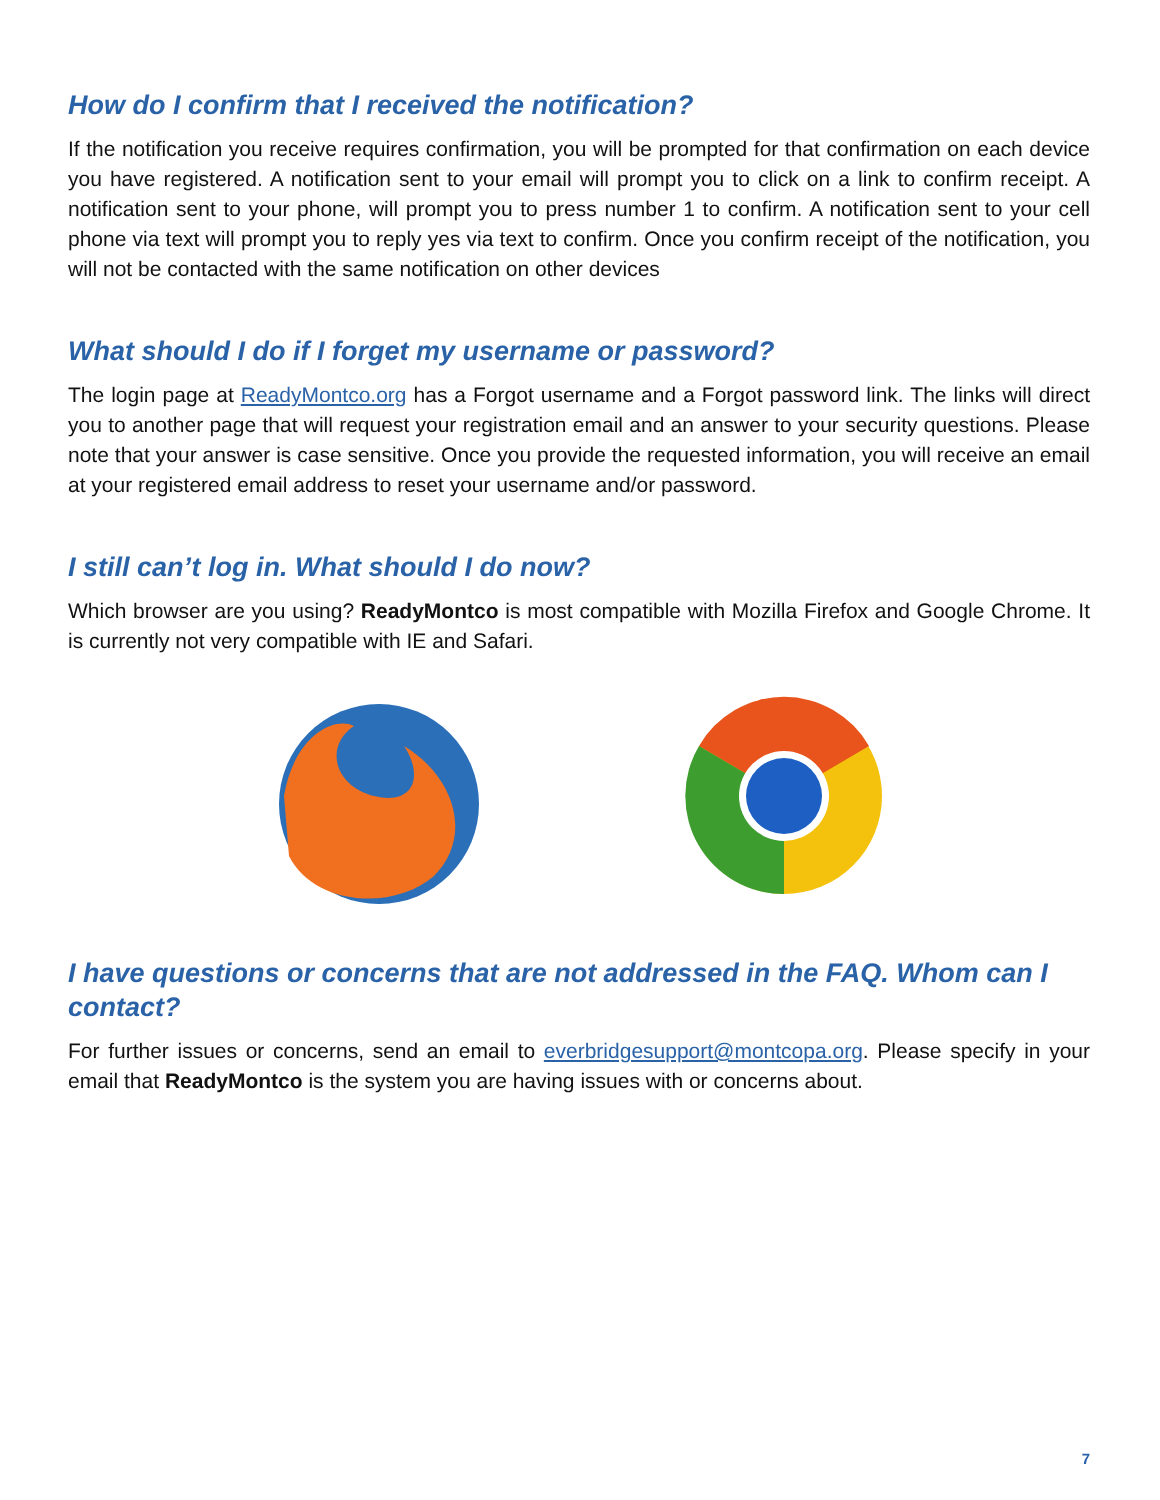How do I confirm that I received the notification?
If the notification you receive requires confirmation, you will be prompted for that confirmation on each device you have registered. A notification sent to your email will prompt you to click on a link to confirm receipt. A notification sent to your phone, will prompt you to press number 1 to confirm. A notification sent to your cell phone via text will prompt you to reply yes via text to confirm. Once you confirm receipt of the notification, you will not be contacted with the same notification on other devices
What should I do if I forget my username or password?
The login page at ReadyMontco.org has a Forgot username and a Forgot password link. The links will direct you to another page that will request your registration email and an answer to your security questions. Please note that your answer is case sensitive. Once you provide the requested information, you will receive an email at your registered email address to reset your username and/or password.
I still can’t log in. What should I do now?
Which browser are you using? ReadyMontco is most compatible with Mozilla Firefox and Google Chrome. It is currently not very compatible with IE and Safari.
I have questions or concerns that are not addressed in the FAQ. Whom can I contact?
For further issues or concerns, send an email to everbridgesupport@montcopa.org. Please specify in your email that ReadyMontco is the system you are having issues with or concerns about.
7